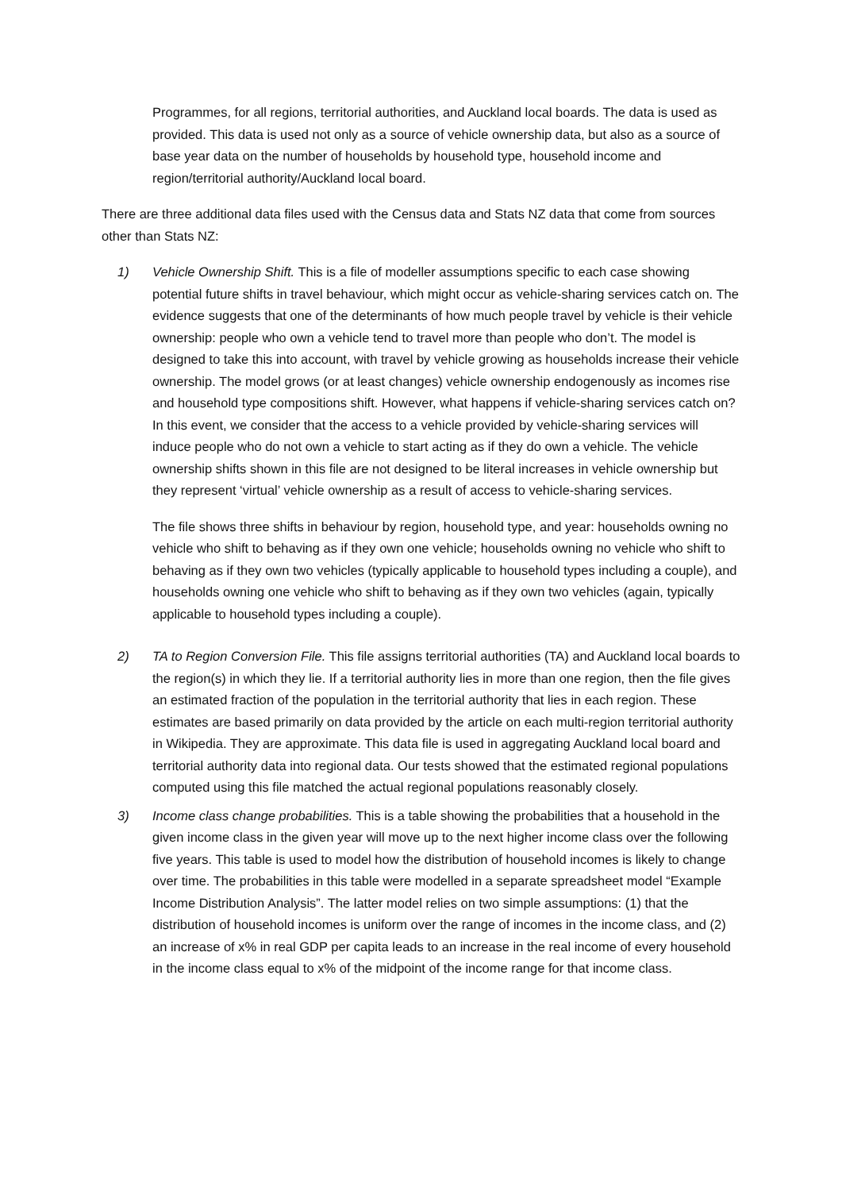Programmes, for all regions, territorial authorities, and Auckland local boards. The data is used as provided. This data is used not only as a source of vehicle ownership data, but also as a source of base year data on the number of households by household type, household income and region/territorial authority/Auckland local board.
There are three additional data files used with the Census data and Stats NZ data that come from sources other than Stats NZ:
1) Vehicle Ownership Shift. This is a file of modeller assumptions specific to each case showing potential future shifts in travel behaviour, which might occur as vehicle-sharing services catch on. The evidence suggests that one of the determinants of how much people travel by vehicle is their vehicle ownership: people who own a vehicle tend to travel more than people who don’t. The model is designed to take this into account, with travel by vehicle growing as households increase their vehicle ownership. The model grows (or at least changes) vehicle ownership endogenously as incomes rise and household type compositions shift. However, what happens if vehicle-sharing services catch on? In this event, we consider that the access to a vehicle provided by vehicle-sharing services will induce people who do not own a vehicle to start acting as if they do own a vehicle. The vehicle ownership shifts shown in this file are not designed to be literal increases in vehicle ownership but they represent ‘virtual’ vehicle ownership as a result of access to vehicle-sharing services.
The file shows three shifts in behaviour by region, household type, and year: households owning no vehicle who shift to behaving as if they own one vehicle; households owning no vehicle who shift to behaving as if they own two vehicles (typically applicable to household types including a couple), and households owning one vehicle who shift to behaving as if they own two vehicles (again, typically applicable to household types including a couple).
2) TA to Region Conversion File. This file assigns territorial authorities (TA) and Auckland local boards to the region(s) in which they lie. If a territorial authority lies in more than one region, then the file gives an estimated fraction of the population in the territorial authority that lies in each region. These estimates are based primarily on data provided by the article on each multi-region territorial authority in Wikipedia. They are approximate. This data file is used in aggregating Auckland local board and territorial authority data into regional data. Our tests showed that the estimated regional populations computed using this file matched the actual regional populations reasonably closely.
3) Income class change probabilities. This is a table showing the probabilities that a household in the given income class in the given year will move up to the next higher income class over the following five years. This table is used to model how the distribution of household incomes is likely to change over time. The probabilities in this table were modelled in a separate spreadsheet model “Example Income Distribution Analysis”. The latter model relies on two simple assumptions: (1) that the distribution of household incomes is uniform over the range of incomes in the income class, and (2) an increase of x% in real GDP per capita leads to an increase in the real income of every household in the income class equal to x% of the midpoint of the income range for that income class.